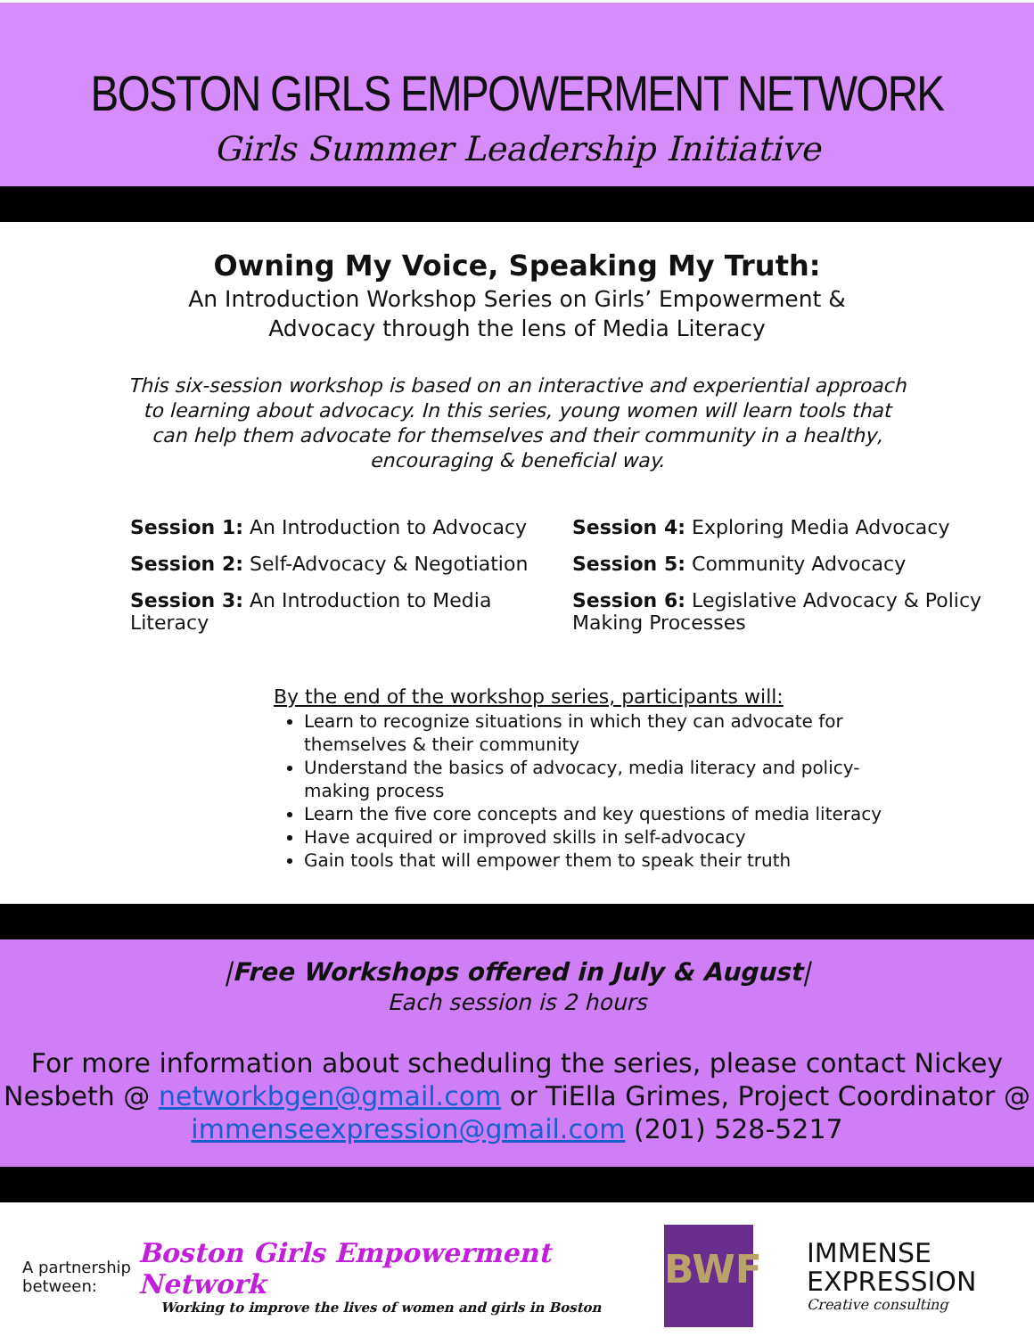BOSTON GIRLS EMPOWERMENT NETWORK
Girls Summer Leadership Initiative
Owning My Voice, Speaking My Truth:
An Introduction Workshop Series on Girls’ Empowerment &
Advocacy through the lens of Media Literacy
This six-session workshop is based on an interactive and experiential approach to learning about advocacy. In this series, young women will learn tools that can help them advocate for themselves and their community in a healthy, encouraging & beneficial way.
Session 1: An Introduction to Advocacy
Session 4: Exploring Media Advocacy
Session 2: Self-Advocacy & Negotiation
Session 5: Community Advocacy
Session 3: An Introduction to Media Literacy
Session 6: Legislative Advocacy & Policy Making Processes
By the end of the workshop series, participants will:
Learn to recognize situations in which they can advocate for themselves & their community
Understand the basics of advocacy, media literacy and policy-making process
Learn the five core concepts and key questions of media literacy
Have acquired or improved skills in self-advocacy
Gain tools that will empower them to speak their truth
|Free Workshops offered in July & August|
Each session is 2 hours
For more information about scheduling the series, please contact Nickey Nesbeth @ networkbgen@gmail.com or TiElla Grimes, Project Coordinator @ immenseexpression@gmail.com (201) 528-5217
A partnership between:
Boston Girls Empowerment Network
Working to improve the lives of women and girls in Boston
BWF
IMMENSE
EXPRESSION
Creative consulting